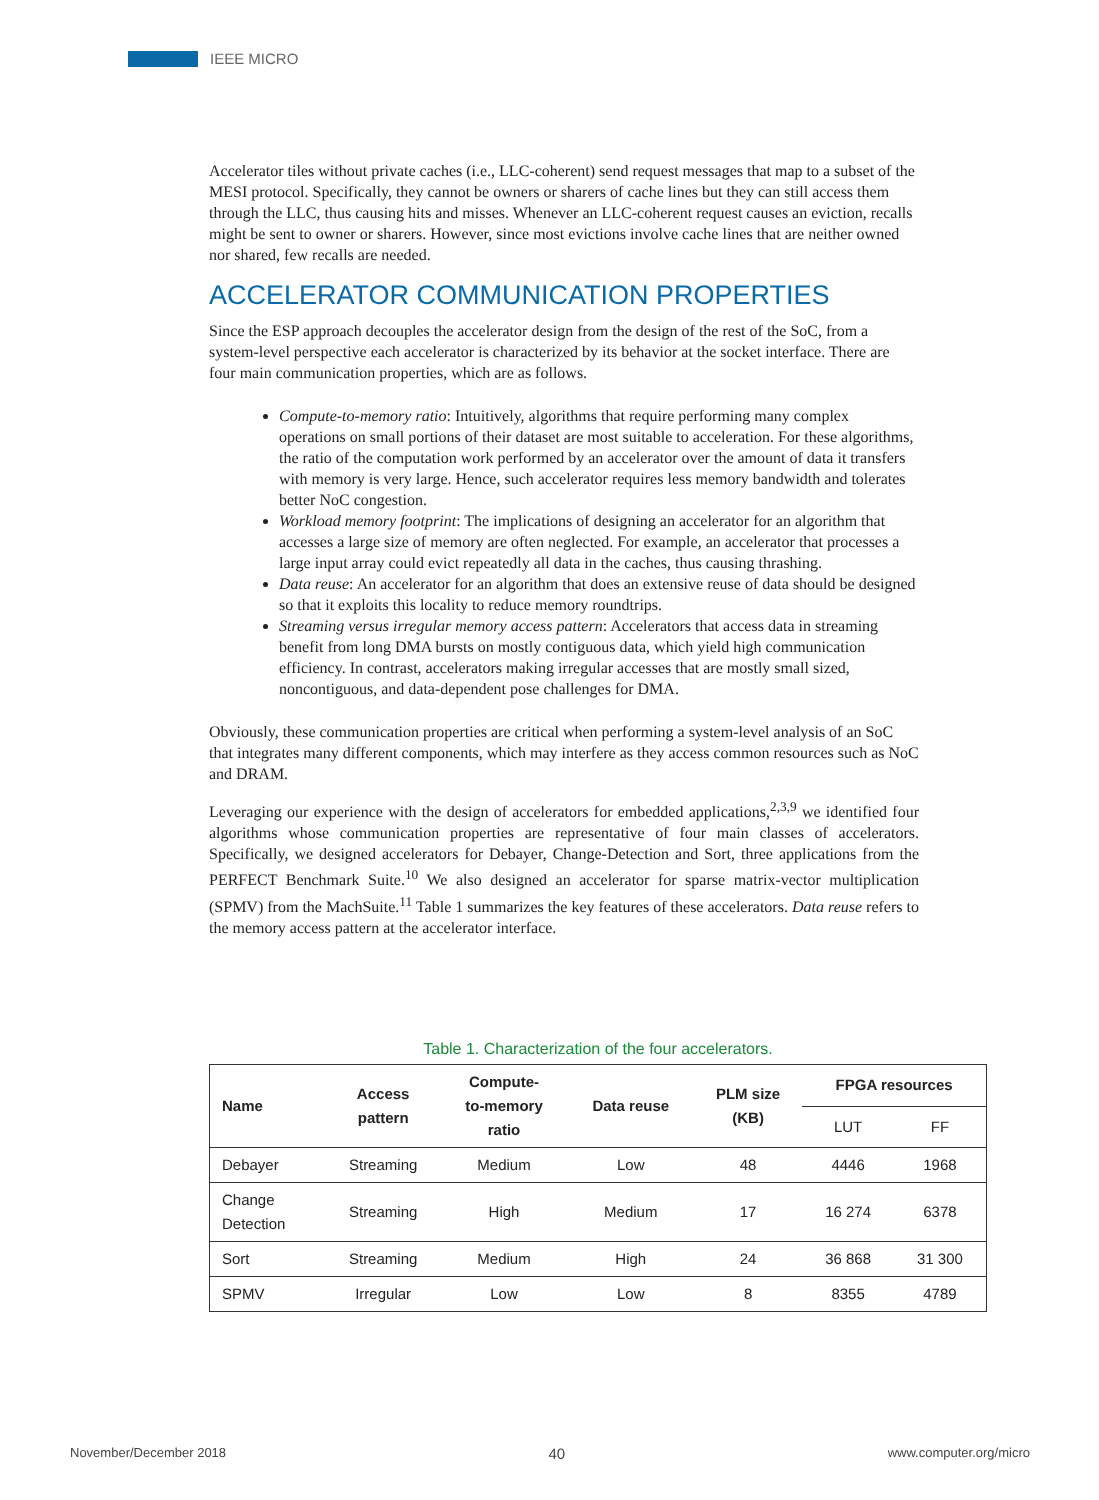IEEE MICRO
Accelerator tiles without private caches (i.e., LLC-coherent) send request messages that map to a subset of the MESI protocol. Specifically, they cannot be owners or sharers of cache lines but they can still access them through the LLC, thus causing hits and misses. Whenever an LLC-coherent request causes an eviction, recalls might be sent to owner or sharers. However, since most evictions involve cache lines that are neither owned nor shared, few recalls are needed.
ACCELERATOR COMMUNICATION PROPERTIES
Since the ESP approach decouples the accelerator design from the design of the rest of the SoC, from a system-level perspective each accelerator is characterized by its behavior at the socket interface. There are four main communication properties, which are as follows.
Compute-to-memory ratio: Intuitively, algorithms that require performing many complex operations on small portions of their dataset are most suitable to acceleration. For these algorithms, the ratio of the computation work performed by an accelerator over the amount of data it transfers with memory is very large. Hence, such accelerator requires less memory bandwidth and tolerates better NoC congestion.
Workload memory footprint: The implications of designing an accelerator for an algorithm that accesses a large size of memory are often neglected. For example, an accelerator that processes a large input array could evict repeatedly all data in the caches, thus causing thrashing.
Data reuse: An accelerator for an algorithm that does an extensive reuse of data should be designed so that it exploits this locality to reduce memory roundtrips.
Streaming versus irregular memory access pattern: Accelerators that access data in streaming benefit from long DMA bursts on mostly contiguous data, which yield high communication efficiency. In contrast, accelerators making irregular accesses that are mostly small sized, noncontiguous, and data-dependent pose challenges for DMA.
Obviously, these communication properties are critical when performing a system-level analysis of an SoC that integrates many different components, which may interfere as they access common resources such as NoC and DRAM.
Leveraging our experience with the design of accelerators for embedded applications,<sup>2,3,9</sup> we identified four algorithms whose communication properties are representative of four main classes of accelerators. Specifically, we designed accelerators for Debayer, Change-Detection and Sort, three applications from the PERFECT Benchmark Suite.<sup>10</sup> We also designed an accelerator for sparse matrix-vector multiplication (SPMV) from the MachSuite.<sup>11</sup> Table 1 summarizes the key features of these accelerators. Data reuse refers to the memory access pattern at the accelerator interface.
Table 1. Characterization of the four accelerators.
| Name | Access pattern | Compute- to-memory ratio | Data reuse | PLM size (KB) | FPGA resources | |
| --- | --- | --- | --- | --- | --- | --- |
| | | | | | LUT | FF |
| Debayer | Streaming | Medium | Low | 48 | 4446 | 1968 |
| Change Detection | Streaming | High | Medium | 17 | 16 274 | 6378 |
| Sort | Streaming | Medium | High | 24 | 36 868 | 31 300 |
| SPMV | Irregular | Low | Low | 8 | 8355 | 4789 |
November/December 2018 40 www.computer.org/micro